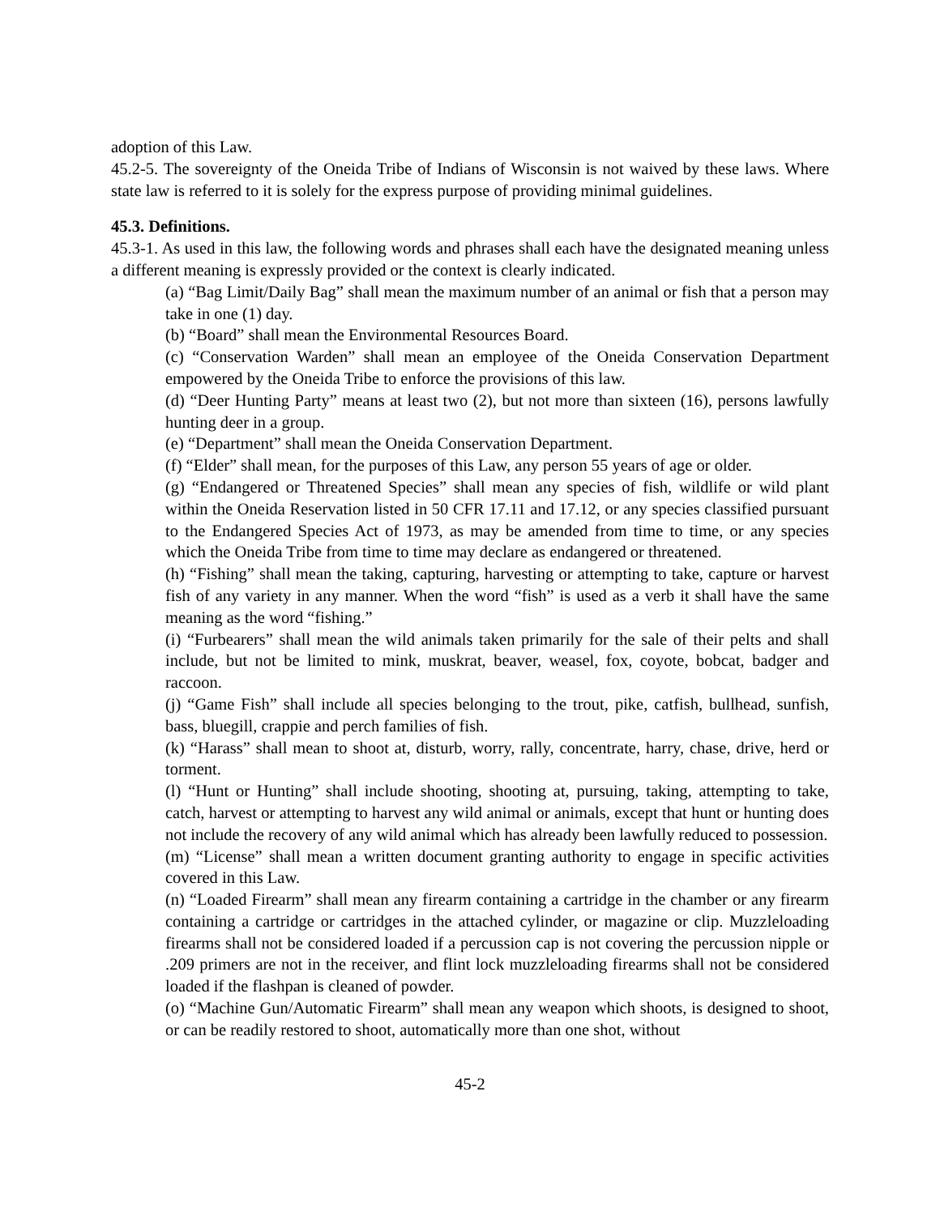adoption of this Law.
45.2-5. The sovereignty of the Oneida Tribe of Indians of Wisconsin is not waived by these laws. Where state law is referred to it is solely for the express purpose of providing minimal guidelines.
45.3. Definitions.
45.3-1. As used in this law, the following words and phrases shall each have the designated meaning unless a different meaning is expressly provided or the context is clearly indicated.
(a) “Bag Limit/Daily Bag” shall mean the maximum number of an animal or fish that a person may take in one (1) day.
(b) “Board” shall mean the Environmental Resources Board.
(c) “Conservation Warden” shall mean an employee of the Oneida Conservation Department empowered by the Oneida Tribe to enforce the provisions of this law.
(d) “Deer Hunting Party” means at least two (2), but not more than sixteen (16), persons lawfully hunting deer in a group.
(e) “Department” shall mean the Oneida Conservation Department.
(f) “Elder” shall mean, for the purposes of this Law, any person 55 years of age or older.
(g) “Endangered or Threatened Species” shall mean any species of fish, wildlife or wild plant within the Oneida Reservation listed in 50 CFR 17.11 and 17.12, or any species classified pursuant to the Endangered Species Act of 1973, as may be amended from time to time, or any species which the Oneida Tribe from time to time may declare as endangered or threatened.
(h) “Fishing” shall mean the taking, capturing, harvesting or attempting to take, capture or harvest fish of any variety in any manner. When the word “fish” is used as a verb it shall have the same meaning as the word “fishing.”
(i) “Furbearers” shall mean the wild animals taken primarily for the sale of their pelts and shall include, but not be limited to mink, muskrat, beaver, weasel, fox, coyote, bobcat, badger and raccoon.
(j) “Game Fish” shall include all species belonging to the trout, pike, catfish, bullhead, sunfish, bass, bluegill, crappie and perch families of fish.
(k) “Harass” shall mean to shoot at, disturb, worry, rally, concentrate, harry, chase, drive, herd or torment.
(l) “Hunt or Hunting” shall include shooting, shooting at, pursuing, taking, attempting to take, catch, harvest or attempting to harvest any wild animal or animals, except that hunt or hunting does not include the recovery of any wild animal which has already been lawfully reduced to possession.
(m) “License” shall mean a written document granting authority to engage in specific activities covered in this Law.
(n) “Loaded Firearm” shall mean any firearm containing a cartridge in the chamber or any firearm containing a cartridge or cartridges in the attached cylinder, or magazine or clip. Muzzleloading firearms shall not be considered loaded if a percussion cap is not covering the percussion nipple or .209 primers are not in the receiver, and flint lock muzzleloading firearms shall not be considered loaded if the flashpan is cleaned of powder.
(o) “Machine Gun/Automatic Firearm” shall mean any weapon which shoots, is designed to shoot, or can be readily restored to shoot, automatically more than one shot, without
45-2